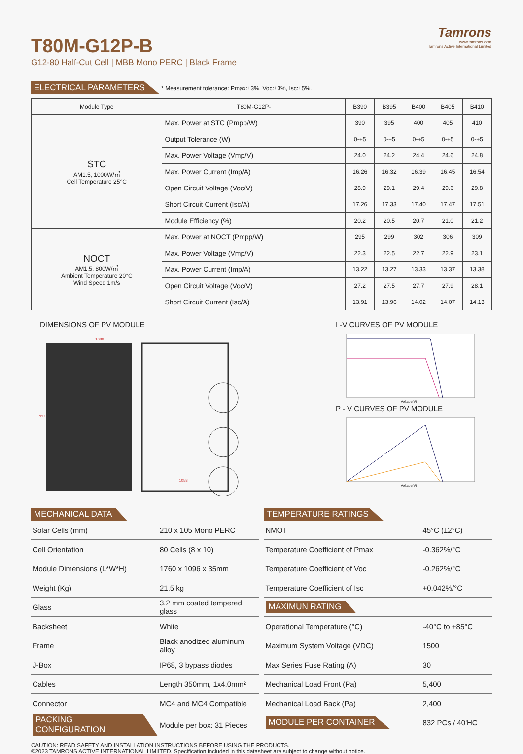Tamrons
www.tamrons.com
Tamrons Active International Limited
T80M-G12P-B
G12-80 Half-Cut Cell | MBB Mono PERC | Black Frame
ELECTRICAL PARAMETERS * Measurement tolerance: Pmax:±3%, Voc:±3%, Isc:±5%.
| Module Type | T80M-G12P- | B390 | B395 | B400 | B405 | B410 |
| --- | --- | --- | --- | --- | --- | --- |
| STC AM1.5, 1000W/㎡ Cell Temperature 25°C | Max. Power at STC (Pmpp/W) | 390 | 395 | 400 | 405 | 410 |
| | Output Tolerance (W) | 0-+5 | 0-+5 | 0-+5 | 0-+5 | 0-+5 |
| | Max. Power Voltage (Vmp/V) | 24.0 | 24.2 | 24.4 | 24.6 | 24.8 |
| | Max. Power Current (Imp/A) | 16.26 | 16.32 | 16.39 | 16.45 | 16.54 |
| | Open Circuit Voltage (Voc/V) | 28.9 | 29.1 | 29.4 | 29.6 | 29.8 |
| | Short Circuit Current (Isc/A) | 17.26 | 17.33 | 17.40 | 17.47 | 17.51 |
| | Module Efficiency (%) | 20.2 | 20.5 | 20.7 | 21.0 | 21.2 |
| NOCT AM1.5, 800W/㎡ Ambient Temperature 20°C Wind Speed 1m/s | Max. Power at NOCT (Pmpp/W) | 295 | 299 | 302 | 306 | 309 |
| | Max. Power Voltage (Vmp/V) | 22.3 | 22.5 | 22.7 | 22.9 | 23.1 |
| | Max. Power Current (Imp/A) | 13.22 | 13.27 | 13.33 | 13.37 | 13.38 |
| | Open Circuit Voltage (Voc/V) | 27.2 | 27.5 | 27.7 | 27.9 | 28.1 |
| | Short Circuit Current (Isc/A) | 13.91 | 13.96 | 14.02 | 14.07 | 14.13 |
DIMENSIONS OF PV MODULE
1096
1760
1058
I -V CURVES OF PV MODULE
Voltage(V)
P - V CURVES OF PV MODULE
Voltage(V)
MECHANICAL DATA
| Solar Cells (mm) | 210 x 105 Mono PERC |
| Cell Orientation | 80 Cells (8 x 10) |
| Module Dimensions (L*W*H) | 1760 x 1096 x 35mm |
| Weight (Kg) | 21.5 kg |
| Glass | 3.2 mm coated tempered glass |
| Backsheet | White |
| Frame | Black anodized aluminum alloy |
| J-Box | IP68, 3 bypass diodes |
| Cables | Length 350mm, 1x4.0mm² |
| Connector | MC4 and MC4 Compatible |
| PACKING CONFIGURATION | Module per box: 31 Pieces |
TEMPERATURE RATINGS
| NMOT | 45°C (±2°C) |
| Temperature Coefficient of Pmax | -0.362%/°C |
| Temperature Coefficient of Voc | -0.262%/°C |
| Temperature Coefficient of Isc | +0.042%/°C |
| MAXIMUN RATING | |
| Operational Temperature (°C) | -40°C to +85°C |
| Maximum System Voltage (VDC) | 1500 |
| Max Series Fuse Rating (A) | 30 |
| Mechanical Load Front (Pa) | 5,400 |
| Mechanical Load Back (Pa) | 2,400 |
| MODULE PER CONTAINER | 832 PCs / 40'HC |
CAUTION: READ SAFETY AND INSTALLATION INSTRUCTIONS BEFORE USING THE PRODUCTS.
©2023 TAMRONS ACTIVE INTERNATIONAL LIMIITED. Specification included in this datasheet are subject to change without notice.